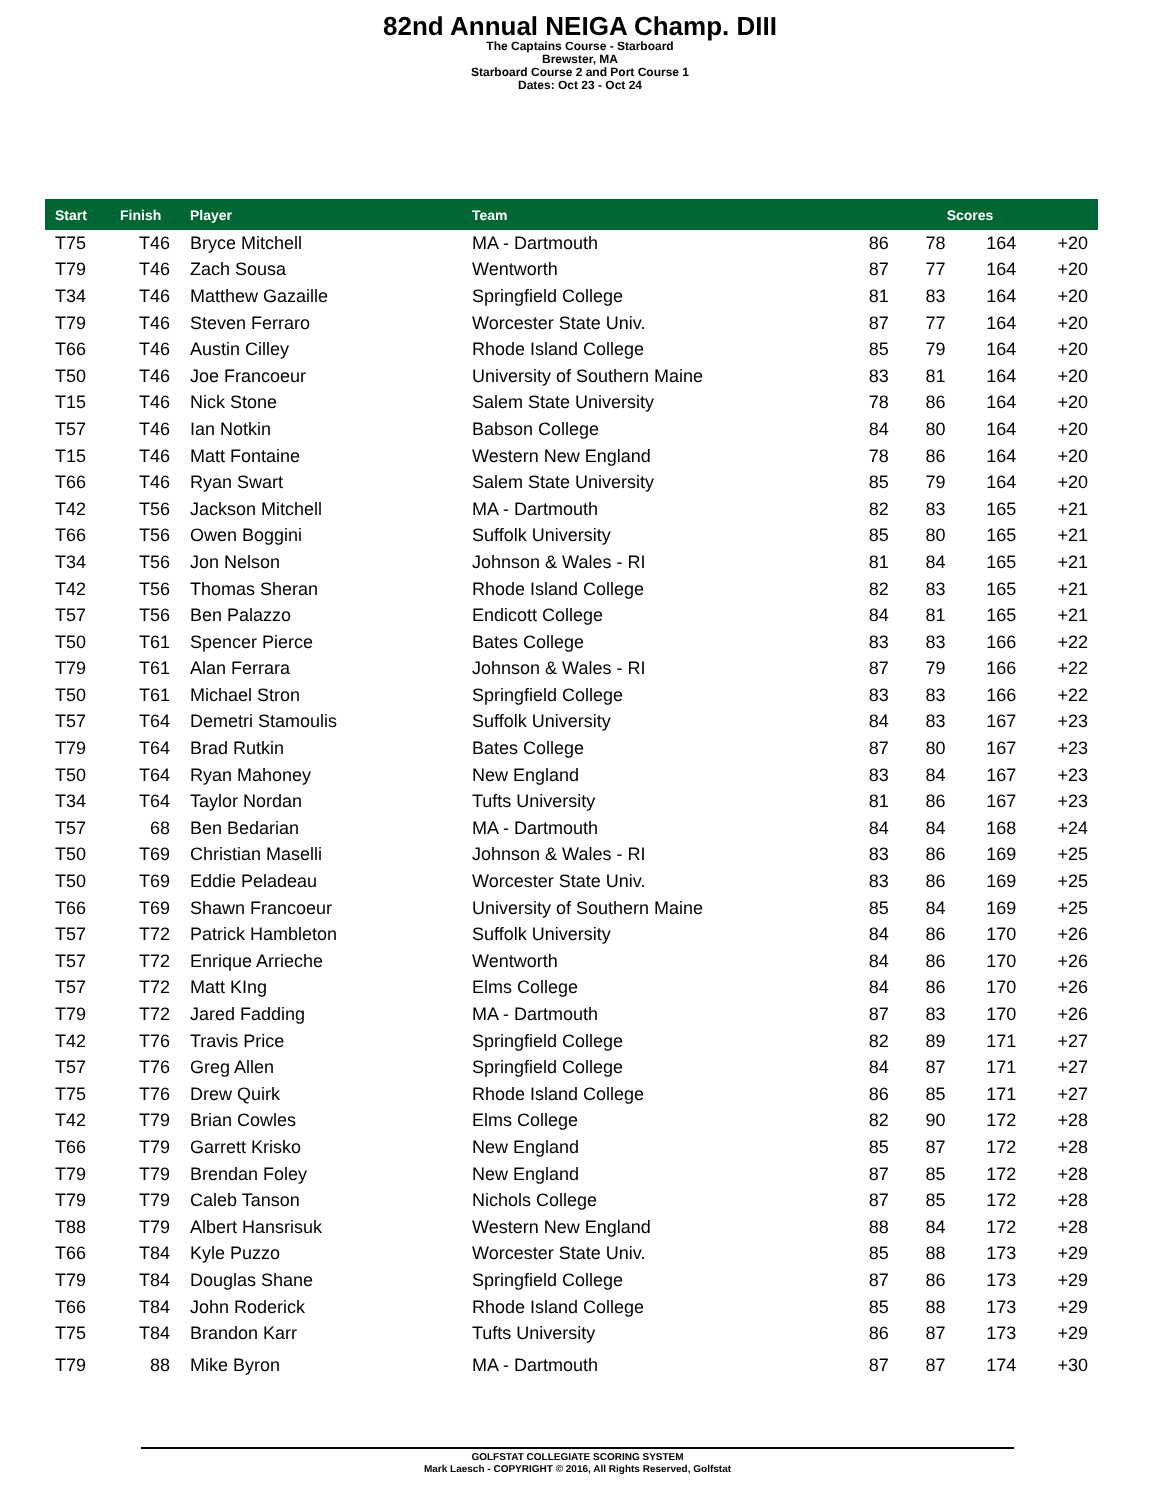82nd Annual NEIGA Champ. DIII
The Captains Course - Starboard
Brewster, MA
Starboard Course 2 and Port Course 1
Dates: Oct 23 - Oct 24
| Start | Finish | Player | Team | Scores | | | |
| --- | --- | --- | --- | --- | --- | --- | --- |
| T75 | T46 | Bryce Mitchell | MA - Dartmouth | 86 | 78 | 164 | +20 |
| T79 | T46 | Zach Sousa | Wentworth | 87 | 77 | 164 | +20 |
| T34 | T46 | Matthew Gazaille | Springfield College | 81 | 83 | 164 | +20 |
| T79 | T46 | Steven Ferraro | Worcester State Univ. | 87 | 77 | 164 | +20 |
| T66 | T46 | Austin Cilley | Rhode Island College | 85 | 79 | 164 | +20 |
| T50 | T46 | Joe Francoeur | University of Southern Maine | 83 | 81 | 164 | +20 |
| T15 | T46 | Nick Stone | Salem State University | 78 | 86 | 164 | +20 |
| T57 | T46 | Ian Notkin | Babson College | 84 | 80 | 164 | +20 |
| T15 | T46 | Matt Fontaine | Western New England | 78 | 86 | 164 | +20 |
| T66 | T46 | Ryan Swart | Salem State University | 85 | 79 | 164 | +20 |
| T42 | T56 | Jackson Mitchell | MA - Dartmouth | 82 | 83 | 165 | +21 |
| T66 | T56 | Owen Boggini | Suffolk University | 85 | 80 | 165 | +21 |
| T34 | T56 | Jon Nelson | Johnson & Wales - RI | 81 | 84 | 165 | +21 |
| T42 | T56 | Thomas Sheran | Rhode Island College | 82 | 83 | 165 | +21 |
| T57 | T56 | Ben Palazzo | Endicott College | 84 | 81 | 165 | +21 |
| T50 | T61 | Spencer Pierce | Bates College | 83 | 83 | 166 | +22 |
| T79 | T61 | Alan Ferrara | Johnson & Wales - RI | 87 | 79 | 166 | +22 |
| T50 | T61 | Michael Stron | Springfield College | 83 | 83 | 166 | +22 |
| T57 | T64 | Demetri Stamoulis | Suffolk University | 84 | 83 | 167 | +23 |
| T79 | T64 | Brad Rutkin | Bates College | 87 | 80 | 167 | +23 |
| T50 | T64 | Ryan Mahoney | New England | 83 | 84 | 167 | +23 |
| T34 | T64 | Taylor Nordan | Tufts University | 81 | 86 | 167 | +23 |
| T57 | 68 | Ben Bedarian | MA - Dartmouth | 84 | 84 | 168 | +24 |
| T50 | T69 | Christian Maselli | Johnson & Wales - RI | 83 | 86 | 169 | +25 |
| T50 | T69 | Eddie Peladeau | Worcester State Univ. | 83 | 86 | 169 | +25 |
| T66 | T69 | Shawn Francoeur | University of Southern Maine | 85 | 84 | 169 | +25 |
| T57 | T72 | Patrick Hambleton | Suffolk University | 84 | 86 | 170 | +26 |
| T57 | T72 | Enrique Arrieche | Wentworth | 84 | 86 | 170 | +26 |
| T57 | T72 | Matt KIng | Elms College | 84 | 86 | 170 | +26 |
| T79 | T72 | Jared Fadding | MA - Dartmouth | 87 | 83 | 170 | +26 |
| T42 | T76 | Travis Price | Springfield College | 82 | 89 | 171 | +27 |
| T57 | T76 | Greg Allen | Springfield College | 84 | 87 | 171 | +27 |
| T75 | T76 | Drew Quirk | Rhode Island College | 86 | 85 | 171 | +27 |
| T42 | T79 | Brian Cowles | Elms College | 82 | 90 | 172 | +28 |
| T66 | T79 | Garrett Krisko | New England | 85 | 87 | 172 | +28 |
| T79 | T79 | Brendan Foley | New England | 87 | 85 | 172 | +28 |
| T79 | T79 | Caleb Tanson | Nichols College | 87 | 85 | 172 | +28 |
| T88 | T79 | Albert Hansrisuk | Western New England | 88 | 84 | 172 | +28 |
| T66 | T84 | Kyle Puzzo | Worcester State Univ. | 85 | 88 | 173 | +29 |
| T79 | T84 | Douglas Shane | Springfield College | 87 | 86 | 173 | +29 |
| T66 | T84 | John Roderick | Rhode Island College | 85 | 88 | 173 | +29 |
| T75 | T84 | Brandon Karr | Tufts University | 86 | 87 | 173 | +29 |
| T79 | 88 | Mike Byron | MA - Dartmouth | 87 | 87 | 174 | +30 |
GOLFSTAT COLLEGIATE SCORING SYSTEM
Mark Laesch - COPYRIGHT © 2016, All Rights Reserved, Golfstat